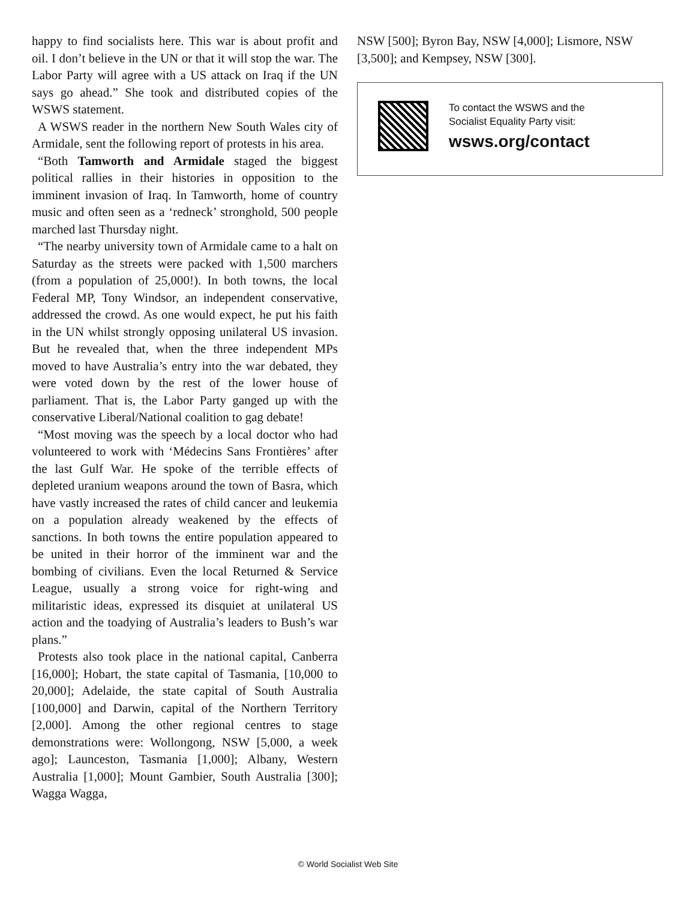happy to find socialists here. This war is about profit and oil. I don’t believe in the UN or that it will stop the war. The Labor Party will agree with a US attack on Iraq if the UN says go ahead.” She took and distributed copies of the WSWS statement.
A WSWS reader in the northern New South Wales city of Armidale, sent the following report of protests in his area.
“Both Tamworth and Armidale staged the biggest political rallies in their histories in opposition to the imminent invasion of Iraq. In Tamworth, home of country music and often seen as a ‘redneck’ stronghold, 500 people marched last Thursday night.
“The nearby university town of Armidale came to a halt on Saturday as the streets were packed with 1,500 marchers (from a population of 25,000!). In both towns, the local Federal MP, Tony Windsor, an independent conservative, addressed the crowd. As one would expect, he put his faith in the UN whilst strongly opposing unilateral US invasion. But he revealed that, when the three independent MPs moved to have Australia’s entry into the war debated, they were voted down by the rest of the lower house of parliament. That is, the Labor Party ganged up with the conservative Liberal/National coalition to gag debate!
“Most moving was the speech by a local doctor who had volunteered to work with ‘Médecins Sans Frontières’ after the last Gulf War. He spoke of the terrible effects of depleted uranium weapons around the town of Basra, which have vastly increased the rates of child cancer and leukemia on a population already weakened by the effects of sanctions. In both towns the entire population appeared to be united in their horror of the imminent war and the bombing of civilians. Even the local Returned & Service League, usually a strong voice for right-wing and militaristic ideas, expressed its disquiet at unilateral US action and the toadying of Australia’s leaders to Bush’s war plans.”
Protests also took place in the national capital, Canberra [16,000]; Hobart, the state capital of Tasmania, [10,000 to 20,000]; Adelaide, the state capital of South Australia [100,000] and Darwin, capital of the Northern Territory [2,000]. Among the other regional centres to stage demonstrations were: Wollongong, NSW [5,000, a week ago]; Launceston, Tasmania [1,000]; Albany, Western Australia [1,000]; Mount Gambier, South Australia [300]; Wagga Wagga,
NSW [500]; Byron Bay, NSW [4,000]; Lismore, NSW [3,500]; and Kempsey, NSW [300].
To contact the WSWS and the
Socialist Equality Party visit:
wsws.org/contact
© World Socialist Web Site